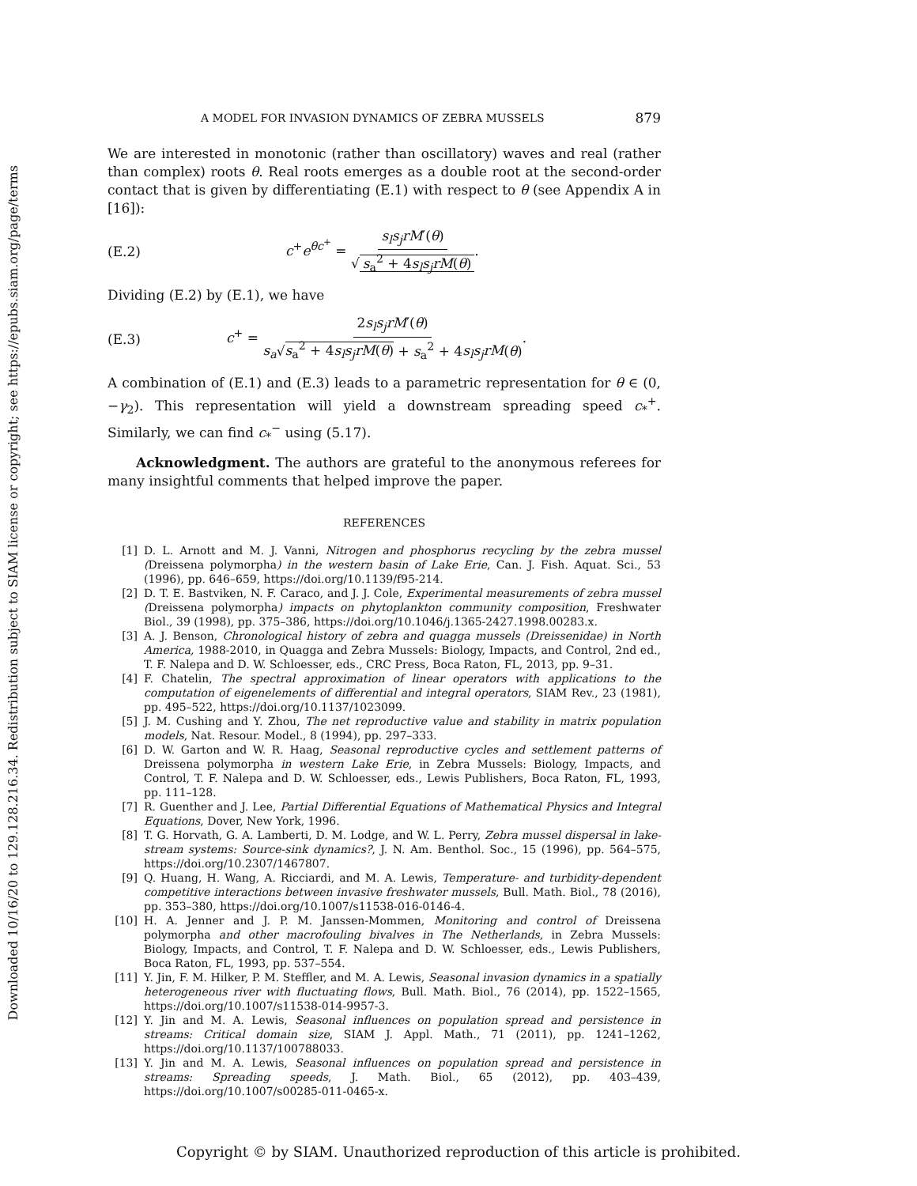Downloaded 10/16/20 to 129.128.216.34. Redistribution subject to SIAM license or copyright; see https://epubs.siam.org/page/terms
A MODEL FOR INVASION DYNAMICS OF ZEBRA MUSSELS 879
We are interested in monotonic (rather than oscillatory) waves and real (rather than complex) roots θ. Real roots emerges as a double root at the second-order contact that is given by differentiating (E.1) with respect to θ (see Appendix A in [16]):
(E.2) c<sup>+</sup>e<sup>θc<sup>+</sup></sup> = s<sub>l</sub>s<sub>j</sub>rM′(θ) √ s<sub>a</sub><sup>2</sup> + 4s<sub>l</sub>s<sub>j</sub>rM(θ).
Dividing (E.2) by (E.1), we have
(E.3) c<sup>+</sup> = 2s<sub>l</sub>s<sub>j</sub>rM′(θ) s<sub>a</sub>√s<sub>a</sub><sup>2</sup> + 4s<sub>l</sub>s<sub>j</sub>rM(θ) + s<sub>a</sub><sup>2</sup> + 4s<sub>l</sub>s<sub>j</sub>rM(θ).
A combination of (E.1) and (E.3) leads to a parametric representation for θ ∈ (0, −γ<sub>2</sub>). This representation will yield a downstream spreading speed c<sub>*</sub><sup>+</sup>. Similarly, we can find c<sub>*</sub><sup>−</sup> using (5.17).
Acknowledgment. The authors are grateful to the anonymous referees for many insightful comments that helped improve the paper.
REFERENCES
[1] D. L. Arnott and M. J. Vanni, Nitrogen and phosphorus recycling by the zebra mussel (Dreissena polymorpha) in the western basin of Lake Erie, Can. J. Fish. Aquat. Sci., 53 (1996), pp. 646–659, https://doi.org/10.1139/f95-214.
[2] D. T. E. Bastviken, N. F. Caraco, and J. J. Cole, Experimental measurements of zebra mussel (Dreissena polymorpha) impacts on phytoplankton community composition, Freshwater Biol., 39 (1998), pp. 375–386, https://doi.org/10.1046/j.1365-2427.1998.00283.x.
[3] A. J. Benson, Chronological history of zebra and quagga mussels (Dreissenidae) in North America, 1988-2010, in Quagga and Zebra Mussels: Biology, Impacts, and Control, 2nd ed., T. F. Nalepa and D. W. Schloesser, eds., CRC Press, Boca Raton, FL, 2013, pp. 9–31.
[4] F. Chatelin, The spectral approximation of linear operators with applications to the computation of eigenelements of differential and integral operators, SIAM Rev., 23 (1981), pp. 495–522, https://doi.org/10.1137/1023099.
[5] J. M. Cushing and Y. Zhou, The net reproductive value and stability in matrix population models, Nat. Resour. Model., 8 (1994), pp. 297–333.
[6] D. W. Garton and W. R. Haag, Seasonal reproductive cycles and settlement patterns of Dreissena polymorpha in western Lake Erie, in Zebra Mussels: Biology, Impacts, and Control, T. F. Nalepa and D. W. Schloesser, eds., Lewis Publishers, Boca Raton, FL, 1993, pp. 111–128.
[7] R. Guenther and J. Lee, Partial Differential Equations of Mathematical Physics and Integral Equations, Dover, New York, 1996.
[8] T. G. Horvath, G. A. Lamberti, D. M. Lodge, and W. L. Perry, Zebra mussel dispersal in lake-stream systems: Source-sink dynamics?, J. N. Am. Benthol. Soc., 15 (1996), pp. 564–575, https://doi.org/10.2307/1467807.
[9] Q. Huang, H. Wang, A. Ricciardi, and M. A. Lewis, Temperature- and turbidity-dependent competitive interactions between invasive freshwater mussels, Bull. Math. Biol., 78 (2016), pp. 353–380, https://doi.org/10.1007/s11538-016-0146-4.
[10] H. A. Jenner and J. P. M. Janssen-Mommen, Monitoring and control of Dreissena polymorpha and other macrofouling bivalves in The Netherlands, in Zebra Mussels: Biology, Impacts, and Control, T. F. Nalepa and D. W. Schloesser, eds., Lewis Publishers, Boca Raton, FL, 1993, pp. 537–554.
[11] Y. Jin, F. M. Hilker, P. M. Steffler, and M. A. Lewis, Seasonal invasion dynamics in a spatially heterogeneous river with fluctuating flows, Bull. Math. Biol., 76 (2014), pp. 1522–1565, https://doi.org/10.1007/s11538-014-9957-3.
[12] Y. Jin and M. A. Lewis, Seasonal influences on population spread and persistence in streams: Critical domain size, SIAM J. Appl. Math., 71 (2011), pp. 1241–1262, https://doi.org/10.1137/100788033.
[13] Y. Jin and M. A. Lewis, Seasonal influences on population spread and persistence in streams: Spreading speeds, J. Math. Biol., 65 (2012), pp. 403–439, https://doi.org/10.1007/s00285-011-0465-x.
Copyright © by SIAM. Unauthorized reproduction of this article is prohibited.